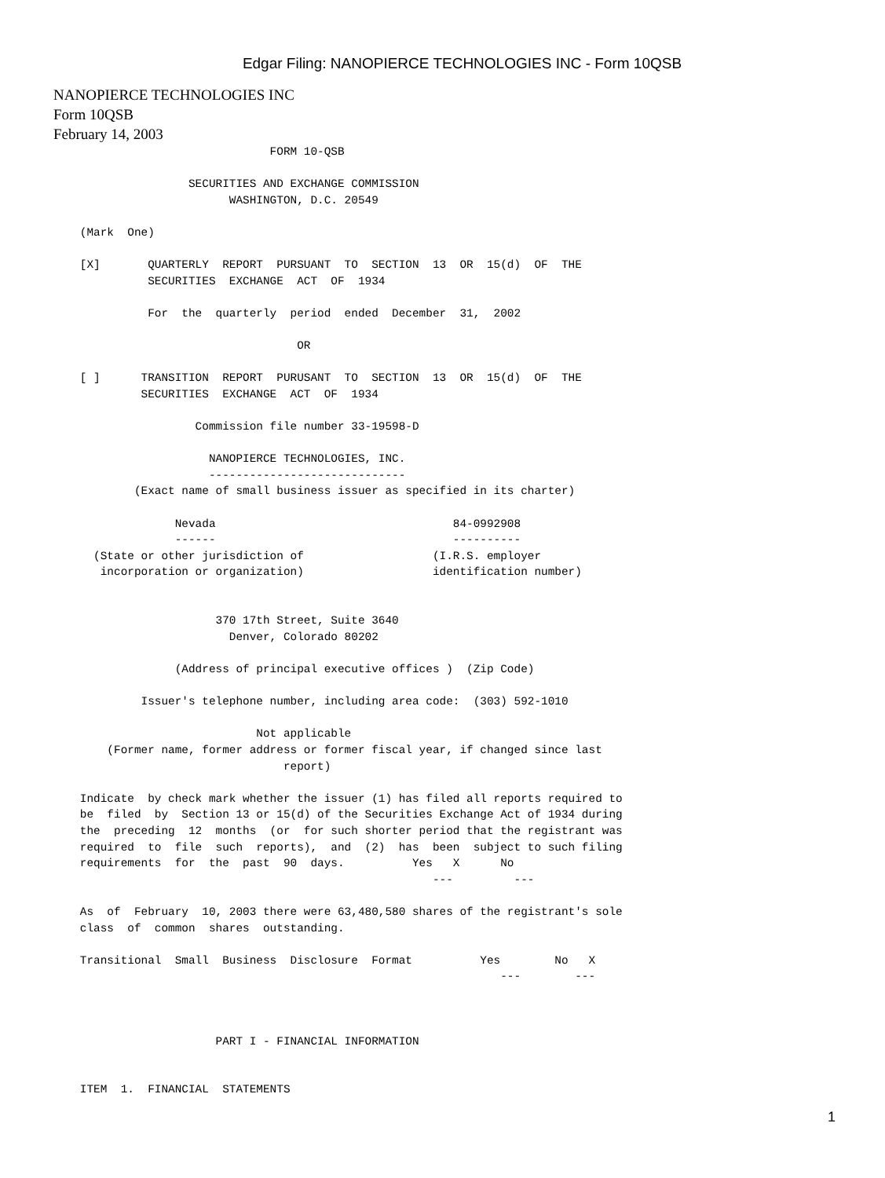Edgar Filing: NANOPIERCE TECHNOLOGIES INC - Form 10QSB
NANOPIERCE TECHNOLOGIES INC
Form 10QSB
February 14, 2003
                                  FORM 10-QSB

                      SECURITIES AND EXCHANGE COMMISSION
                            WASHINGTON, D.C. 20549

      (Mark  One)

      [X]       QUARTERLY  REPORT  PURSUANT  TO  SECTION  13  OR  15(d)  OF  THE
                SECURITIES  EXCHANGE  ACT  OF  1934

                For  the  quarterly  period  ended  December  31,  2002

                                      OR

      [ ]      TRANSITION  REPORT  PURUSANT  TO  SECTION  13  OR  15(d)  OF  THE
               SECURITIES  EXCHANGE  ACT  OF  1934

                       Commission file number 33-19598-D

                         NANOPIERCE TECHNOLOGIES, INC.
                         -----------------------------
              (Exact name of small business issuer as specified in its charter)

                    Nevada                                   84-0992908
                    ------                                   ----------
        (State or other jurisdiction of                   (I.R.S. employer
         incorporation or organization)                   identification number)


                          370 17th Street, Suite 3640
                            Denver, Colorado 80202

                    (Address of principal executive offices )  (Zip Code)

               Issuer's telephone number, including area code:  (303) 592-1010

                                Not applicable
          (Former name, former address or former fiscal year, if changed since last
                                    report)

      Indicate  by check mark whether the issuer (1) has filed all reports required to
      be  filed  by  Section 13 or 15(d) of the Securities Exchange Act of 1934 during
      the  preceding  12  months  (or  for such shorter period that the registrant was
      required  to  file  such  reports),  and  (2)  has  been  subject to such filing
      requirements  for  the  past  90  days.          Yes   X      No
                                                          ---         ---

      As  of  February  10, 2003 there were 63,480,580 shares of the registrant's sole
      class  of  common  shares  outstanding.

      Transitional  Small  Business  Disclosure  Format          Yes        No   X
                                                                    ---        ---



                          PART I - FINANCIAL INFORMATION


      ITEM  1.  FINANCIAL  STATEMENTS
1